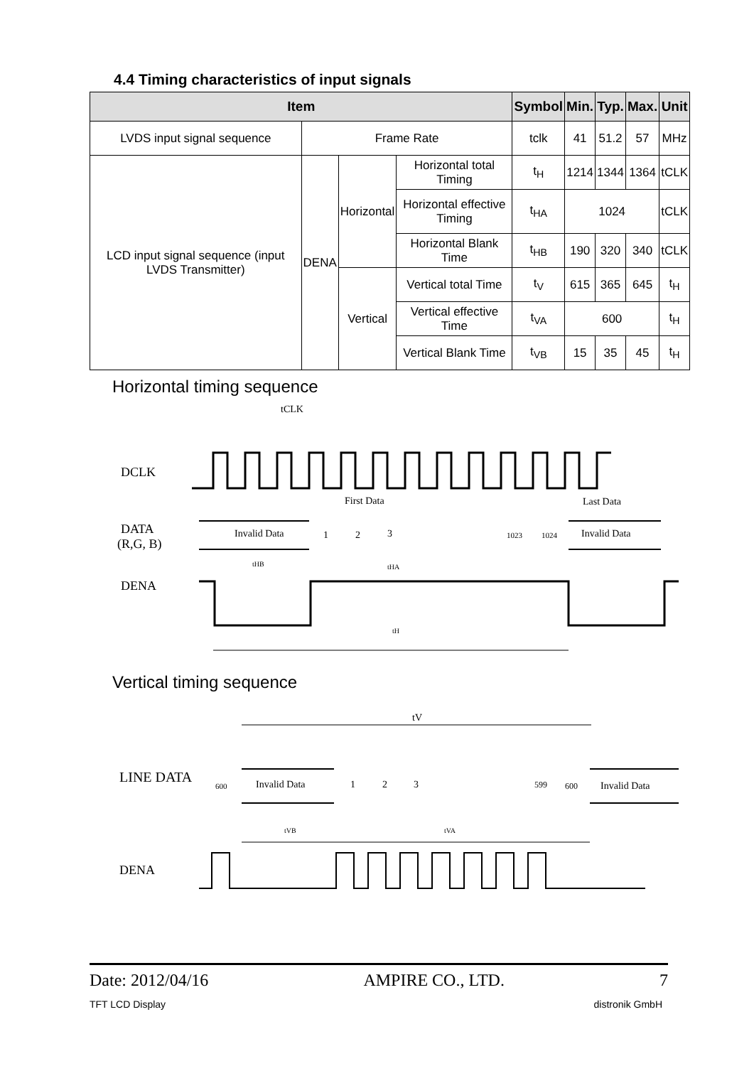4.4 Timing characteristics of input signals
| Item | | | | Symbol | Min. | Typ. | Max. | Unit |
| --- | --- | --- | --- | --- | --- | --- | --- | --- |
| LVDS input signal sequence | Frame Rate | | | tclk | 41 | 51.2 | 57 | MHz |
| LCD input signal sequence (input LVDS Transmitter) | DENA | Horizontal | Horizontal total Timing | t<sub>H</sub> | 1214 | 1344 | 1364 | tCLK |
| | | | Horizontal effective Timing | t<sub>HA</sub> | 1024 | | | tCLK |
| | | | Horizontal Blank Time | t<sub>HB</sub> | 190 | 320 | 340 | tCLK |
| | | Vertical | Vertical total Time | t<sub>V</sub> | 615 | 365 | 645 | t<sub>H</sub> |
| | | | Vertical effective Time | t<sub>VA</sub> | 600 | | | t<sub>H</sub> |
| | | | Vertical Blank Time | t<sub>VB</sub> | 15 | 35 | 45 | t<sub>H</sub> |
Horizontal timing sequence
tCLK
DCLK
First Data
Last Data
DATA
(R,G, B)
Invalid Data
1
2
3
1023
1024
Invalid Data
tHB
tHA
DENA
tH
Vertical timing sequence
tV
LINE DATA
600
Invalid Data
1
2
3
599
600
Invalid Data
tVB
tVA
DENA
Date: 2012/04/16 AMPIRE CO., LTD. 7
TFT LCD Display distronik GmbH